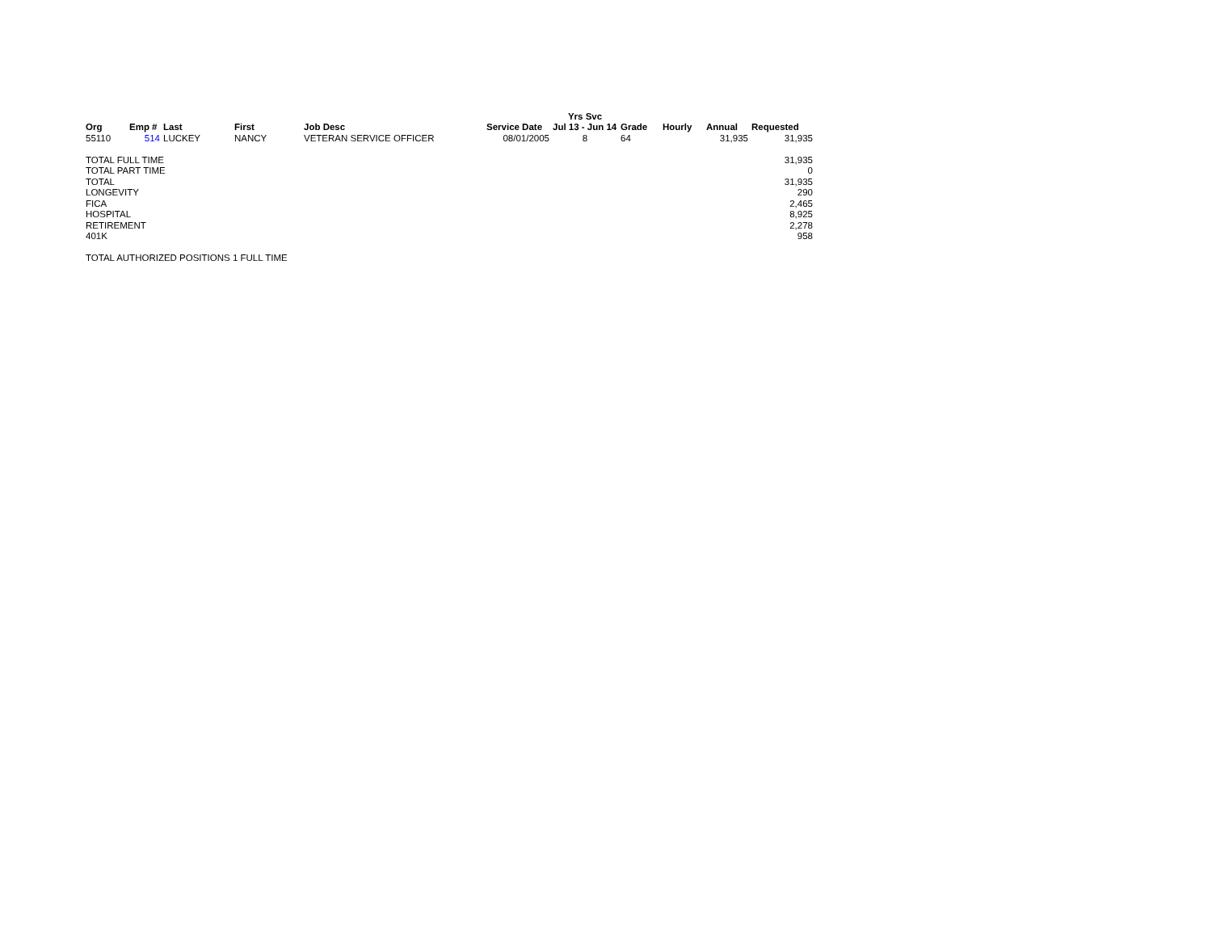| | | | | | | Yrs Svc | | | | |
| Org | Emp # | Last | First | Job Desc | Service Date | Jul 13 - Jun 14 | Grade | Hourly | Annual | Requested |
| 55110 | 514 | LUCKEY | NANCY | VETERAN SERVICE OFFICER | 08/01/2005 | 8 | 64 | | 31,935 | 31,935 |
| TOTAL FULL TIME | | | | | | | | | | 31,935 |
| TOTAL PART TIME | | | | | | | | | | 0 |
| TOTAL | | | | | | | | | | 31,935 |
| LONGEVITY | | | | | | | | | | 290 |
| FICA | | | | | | | | | | 2,465 |
| HOSPITAL | | | | | | | | | | 8,925 |
| RETIREMENT | | | | | | | | | | 2,278 |
| 401K | | | | | | | | | | 958 |
| TOTAL AUTHORIZED POSITIONS 1 FULL TIME | | | | | | | | | | |